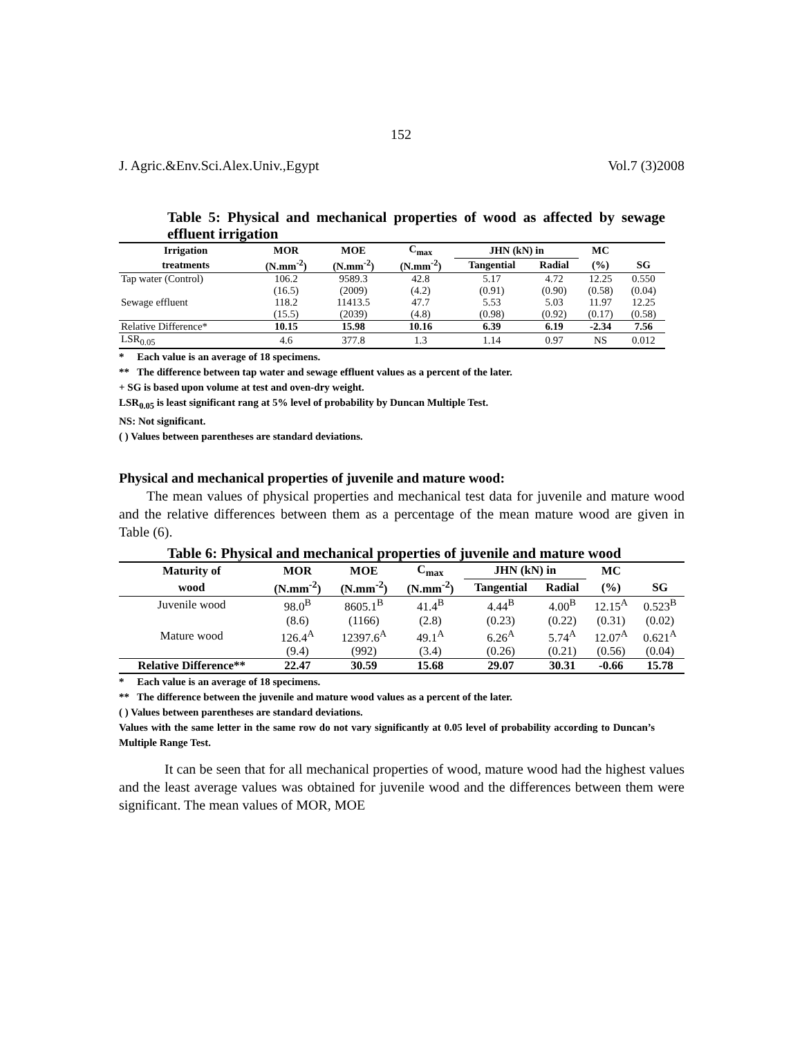152
J. Agric.&Env.Sci.Alex.Univ.,Egypt Vol.7 (3)2008
Table 5: Physical and mechanical properties of wood as affected by sewage effluent irrigation
| Irrigation | MOR | MOE | C<sub>max</sub> | JHN (kN) in | | MC | |
| --- | --- | --- | --- | --- | --- | --- | --- |
| treatments | (N.mm<sup>-2</sup>) | (N.mm<sup>-2</sup>) | (N.mm<sup>-2</sup>) | Tangential | Radial | (%) | SG |
| Tap water (Control) | 106.2 | 9589.3 | 42.8 | 5.17 | 4.72 | 12.25 | 0.550 |
| | (16.5) | (2009) | (4.2) | (0.91) | (0.90) | (0.58) | (0.04) |
| Sewage effluent | 118.2 | 11413.5 | 47.7 | 5.53 | 5.03 | 11.97 | 12.25 |
| | (15.5) | (2039) | (4.8) | (0.98) | (0.92) | (0.17) | (0.58) |
| Relative Difference* | 10.15 | 15.98 | 10.16 | 6.39 | 6.19 | -2.34 | 7.56 |
| LSR<sub>0.05</sub> | 4.6 | 377.8 | 1.3 | 1.14 | 0.97 | NS | 0.012 |
* Each value is an average of 18 specimens.
** The difference between tap water and sewage effluent values as a percent of the later.
+ SG is based upon volume at test and oven-dry weight.
LSR<sub>0.05</sub> is least significant rang at 5% level of probability by Duncan Multiple Test.
NS: Not significant.
( ) Values between parentheses are standard deviations.
Physical and mechanical properties of juvenile and mature wood:
The mean values of physical properties and mechanical test data for juvenile and mature wood and the relative differences between them as a percentage of the mean mature wood are given in Table (6).
Table 6: Physical and mechanical properties of juvenile and mature wood
| Maturity of | MOR | MOE | C<sub>max</sub> | JHN (kN) in | | MC | |
| --- | --- | --- | --- | --- | --- | --- | --- |
| wood | (N.mm<sup>-2</sup>) | (N.mm<sup>-2</sup>) | (N.mm<sup>-2</sup>) | Tangential | Radial | (%) | SG |
| Juvenile wood | 98.0<sup>B</sup> | 8605.1<sup>B</sup> | 41.4<sup>B</sup> | 4.44<sup>B</sup> | 4.00<sup>B</sup> | 12.15<sup>A</sup> | 0.523<sup>B</sup> |
| | (8.6) | (1166) | (2.8) | (0.23) | (0.22) | (0.31) | (0.02) |
| Mature wood | 126.4<sup>A</sup> | 12397.6<sup>A</sup> | 49.1<sup>A</sup> | 6.26<sup>A</sup> | 5.74<sup>A</sup> | 12.07<sup>A</sup> | 0.621<sup>A</sup> |
| | (9.4) | (992) | (3.4) | (0.26) | (0.21) | (0.56) | (0.04) |
| Relative Difference** | 22.47 | 30.59 | 15.68 | 29.07 | 30.31 | -0.66 | 15.78 |
* Each value is an average of 18 specimens.
** The difference between the juvenile and mature wood values as a percent of the later.
( ) Values between parentheses are standard deviations.
Values with the same letter in the same row do not vary significantly at 0.05 level of probability according to Duncan’s Multiple Range Test.
It can be seen that for all mechanical properties of wood, mature wood had the highest values and the least average values was obtained for juvenile wood and the differences between them were significant. The mean values of MOR, MOE